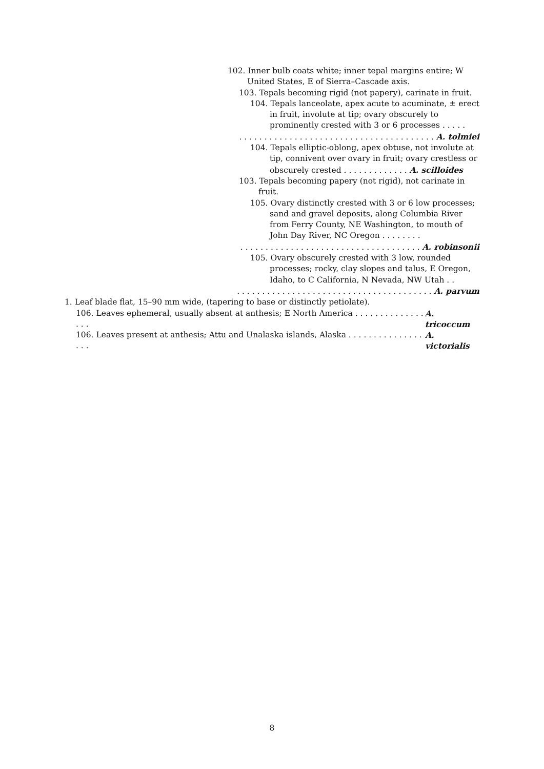102. Inner bulb coats white; inner tepal margins entire; W United States, E of Sierra–Cascade axis.
103. Tepals becoming rigid (not papery), carinate in fruit.
104. Tepals lanceolate, apex acute to acuminate, ± erect in fruit, involute at tip; ovary obscurely to prominently crested with 3 or 6 processes . . . . .
. . . . . . . . . . . . . . . . . . . . . . . . . . . . . . . . . . . . . . . A. tolmiei
104. Tepals elliptic-oblong, apex obtuse, not involute at tip, connivent over ovary in fruit; ovary crestless or obscurely crested . . . . . . . . . . . . . A. scilloides
103. Tepals becoming papery (not rigid), not carinate in fruit.
105. Ovary distinctly crested with 3 or 6 low processes; sand and gravel deposits, along Columbia River from Ferry County, NE Washington, to mouth of John Day River, NC Oregon . . . . . . . .
. . . . . . . . . . . . . . . . . . . . . . . . . . . . . . . . . . . . A. robinsonii
105. Ovary obscurely crested with 3 low, rounded processes; rocky, clay slopes and talus, E Oregon, Idaho, to C California, N Nevada, NW Utah . .
. . . . . . . . . . . . . . . . . . . . . . . . . . . . . . . . . . . . . . . A. parvum
1. Leaf blade flat, 15–90 mm wide, (tapering to base or distinctly petiolate).
106. Leaves ephemeral, usually absent at anthesis; E North America . . . . . . . . . . . . . . . . . A. tricoccum
106. Leaves present at anthesis; Attu and Unalaska islands, Alaska . . . . . . . . . . . . . . . . . . A. victorialis
8